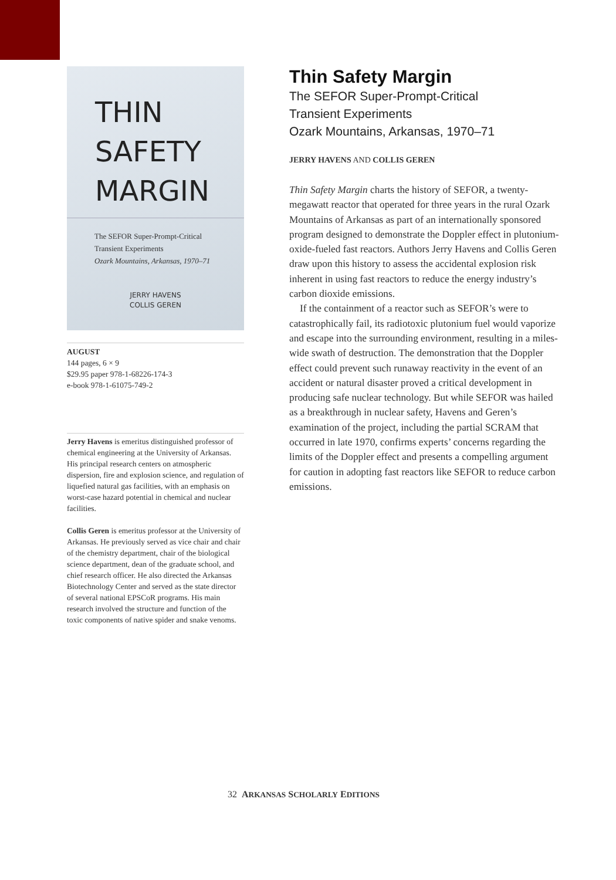THIN
SAFETY
MARGIN
The SEFOR Super-Prompt-Critical
Transient Experiments
Ozark Mountains, Arkansas, 1970–71
JERRY HAVENS
COLLIS GEREN
AUGUST
144 pages, 6 × 9
$29.95 paper 978-1-68226-174-3
e-book 978-1-61075-749-2
Jerry Havens is emeritus distinguished professor of chemical engineering at the University of Arkansas. His principal research centers on atmospheric dispersion, fire and explosion science, and regulation of liquefied natural gas facilities, with an emphasis on worst-case hazard potential in chemical and nuclear facilities.
Collis Geren is emeritus professor at the University of Arkansas. He previously served as vice chair and chair of the chemistry department, chair of the biological science department, dean of the graduate school, and chief research officer. He also directed the Arkansas Biotechnology Center and served as the state director of several national EPSCoR programs. His main research involved the structure and function of the toxic components of native spider and snake venoms.
Thin Safety Margin
The SEFOR Super-Prompt-Critical
Transient Experiments
Ozark Mountains, Arkansas, 1970–71
JERRY HAVENS AND COLLIS GEREN
Thin Safety Margin charts the history of SEFOR, a twenty-megawatt reactor that operated for three years in the rural Ozark Mountains of Arkansas as part of an internationally sponsored program designed to demonstrate the Doppler effect in plutonium-oxide-fueled fast reactors. Authors Jerry Havens and Collis Geren draw upon this history to assess the accidental explosion risk inherent in using fast reactors to reduce the energy industry’s carbon dioxide emissions.
If the containment of a reactor such as SEFOR’s were to catastrophically fail, its radiotoxic plutonium fuel would vaporize and escape into the surrounding environment, resulting in a miles-wide swath of destruction. The demonstration that the Doppler effect could prevent such runaway reactivity in the event of an accident or natural disaster proved a critical development in producing safe nuclear technology. But while SEFOR was hailed as a breakthrough in nuclear safety, Havens and Geren’s examination of the project, including the partial SCRAM that occurred in late 1970, confirms experts’ concerns regarding the limits of the Doppler effect and presents a compelling argument for caution in adopting fast reactors like SEFOR to reduce carbon emissions.
32 ARKANSAS SCHOLARLY EDITIONS